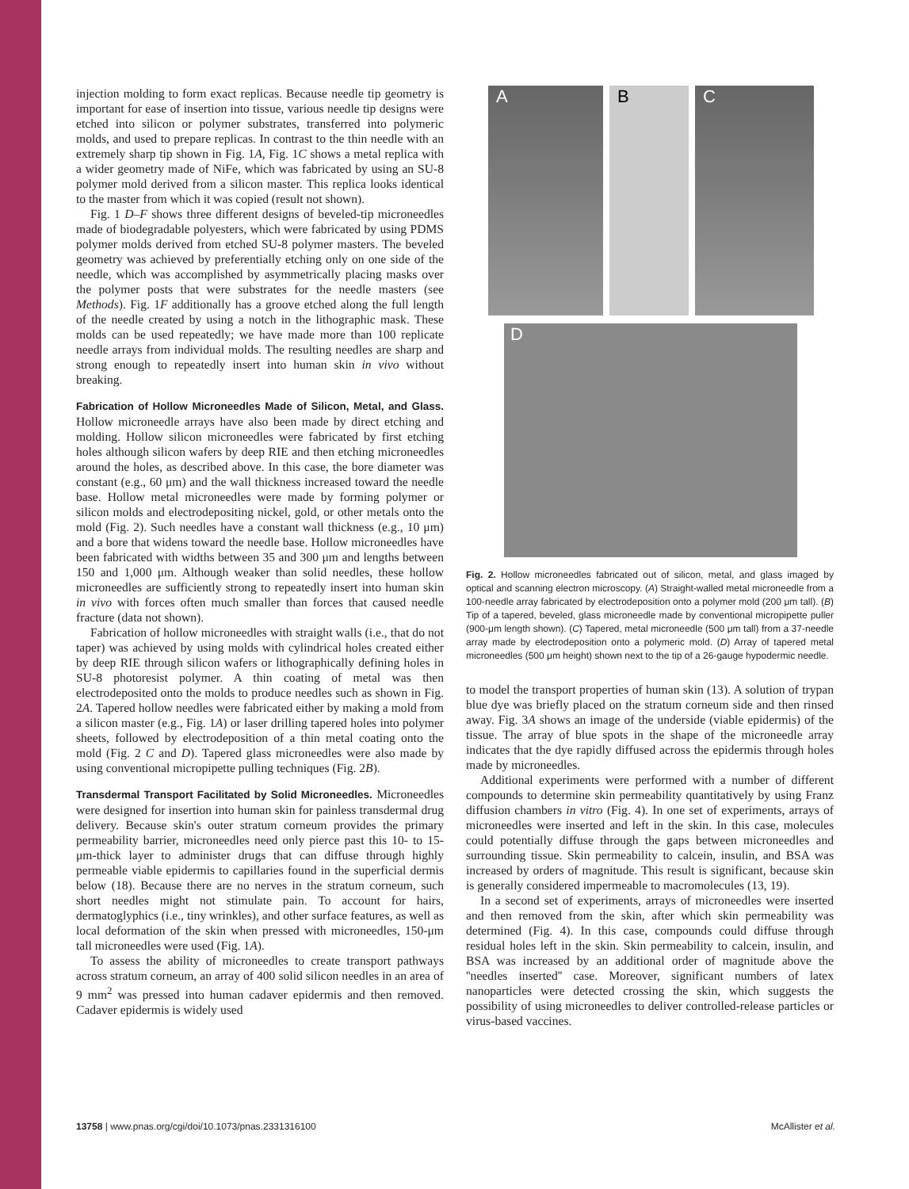injection molding to form exact replicas. Because needle tip geometry is important for ease of insertion into tissue, various needle tip designs were etched into silicon or polymer substrates, transferred into polymeric molds, and used to prepare replicas. In contrast to the thin needle with an extremely sharp tip shown in Fig. 1A, Fig. 1C shows a metal replica with a wider geometry made of NiFe, which was fabricated by using an SU-8 polymer mold derived from a silicon master. This replica looks identical to the master from which it was copied (result not shown).
Fig. 1 D–F shows three different designs of beveled-tip microneedles made of biodegradable polyesters, which were fabricated by using PDMS polymer molds derived from etched SU-8 polymer masters. The beveled geometry was achieved by preferentially etching only on one side of the needle, which was accomplished by asymmetrically placing masks over the polymer posts that were substrates for the needle masters (see Methods). Fig. 1F additionally has a groove etched along the full length of the needle created by using a notch in the lithographic mask. These molds can be used repeatedly; we have made more than 100 replicate needle arrays from individual molds. The resulting needles are sharp and strong enough to repeatedly insert into human skin in vivo without breaking.
Fabrication of Hollow Microneedles Made of Silicon, Metal, and Glass.
Hollow microneedle arrays have also been made by direct etching and molding. Hollow silicon microneedles were fabricated by first etching holes although silicon wafers by deep RIE and then etching microneedles around the holes, as described above. In this case, the bore diameter was constant (e.g., 60 μm) and the wall thickness increased toward the needle base. Hollow metal microneedles were made by forming polymer or silicon molds and electrodepositing nickel, gold, or other metals onto the mold (Fig. 2). Such needles have a constant wall thickness (e.g., 10 μm) and a bore that widens toward the needle base. Hollow microneedles have been fabricated with widths between 35 and 300 μm and lengths between 150 and 1,000 μm. Although weaker than solid needles, these hollow microneedles are sufficiently strong to repeatedly insert into human skin in vivo with forces often much smaller than forces that caused needle fracture (data not shown).
Fabrication of hollow microneedles with straight walls (i.e., that do not taper) was achieved by using molds with cylindrical holes created either by deep RIE through silicon wafers or lithographically defining holes in SU-8 photoresist polymer. A thin coating of metal was then electrodeposited onto the molds to produce needles such as shown in Fig. 2A. Tapered hollow needles were fabricated either by making a mold from a silicon master (e.g., Fig. 1A) or laser drilling tapered holes into polymer sheets, followed by electrodeposition of a thin metal coating onto the mold (Fig. 2 C and D). Tapered glass microneedles were also made by using conventional micropipette pulling techniques (Fig. 2B).
Transdermal Transport Facilitated by Solid Microneedles.
Microneedles were designed for insertion into human skin for painless transdermal drug delivery. Because skin's outer stratum corneum provides the primary permeability barrier, microneedles need only pierce past this 10- to 15-μm-thick layer to administer drugs that can diffuse through highly permeable viable epidermis to capillaries found in the superficial dermis below (18). Because there are no nerves in the stratum corneum, such short needles might not stimulate pain. To account for hairs, dermatoglyphics (i.e., tiny wrinkles), and other surface features, as well as local deformation of the skin when pressed with microneedles, 150-μm tall microneedles were used (Fig. 1A).
To assess the ability of microneedles to create transport pathways across stratum corneum, an array of 400 solid silicon needles in an area of 9 mm<sup>2</sup> was pressed into human cadaver epidermis and then removed. Cadaver epidermis is widely used
A
B
C
D
Fig. 2. Hollow microneedles fabricated out of silicon, metal, and glass imaged by optical and scanning electron microscopy. (A) Straight-walled metal microneedle from a 100-needle array fabricated by electrodeposition onto a polymer mold (200 μm tall). (B) Tip of a tapered, beveled, glass microneedle made by conventional micropipette puller (900-μm length shown). (C) Tapered, metal microneedle (500 μm tall) from a 37-needle array made by electrodeposition onto a polymeric mold. (D) Array of tapered metal microneedles (500 μm height) shown next to the tip of a 26-gauge hypodermic needle.
to model the transport properties of human skin (13). A solution of trypan blue dye was briefly placed on the stratum corneum side and then rinsed away. Fig. 3A shows an image of the underside (viable epidermis) of the tissue. The array of blue spots in the shape of the microneedle array indicates that the dye rapidly diffused across the epidermis through holes made by microneedles.
Additional experiments were performed with a number of different compounds to determine skin permeability quantitatively by using Franz diffusion chambers in vitro (Fig. 4). In one set of experiments, arrays of microneedles were inserted and left in the skin. In this case, molecules could potentially diffuse through the gaps between microneedles and surrounding tissue. Skin permeability to calcein, insulin, and BSA was increased by orders of magnitude. This result is significant, because skin is generally considered impermeable to macromolecules (13, 19).
In a second set of experiments, arrays of microneedles were inserted and then removed from the skin, after which skin permeability was determined (Fig. 4). In this case, compounds could diffuse through residual holes left in the skin. Skin permeability to calcein, insulin, and BSA was increased by an additional order of magnitude above the ''needles inserted'' case. Moreover, significant numbers of latex nanoparticles were detected crossing the skin, which suggests the possibility of using microneedles to deliver controlled-release particles or virus-based vaccines.
13758 | www.pnas.org/cgi/doi/10.1073/pnas.2331316100 McAllister et al.